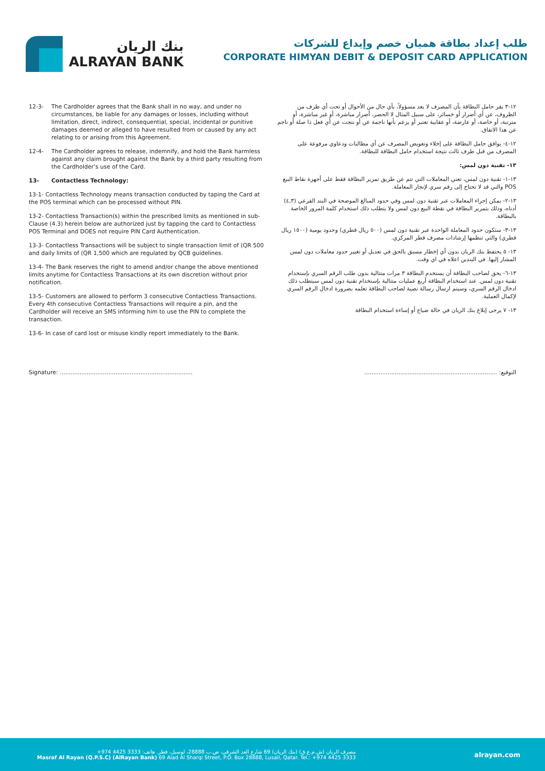بنك الريان
ALRAYAN BANK
طلب إعداد بطاقة هميان خصم وإيداع للشركات
CORPORATE HIMYAN DEBIT & DEPOSIT CARD APPLICATION
12-3- The Cardholder agrees that the Bank shall in no way, and under no circumstances, be liable for any damages or losses, including without limitation, direct, indirect, consequential, special, incidental or punitive damages deemed or alleged to have resulted from or caused by any act relating to or arising from this Agreement.
12-4- The Cardholder agrees to release, indemnify, and hold the Bank harmless against any claim brought against the Bank by a third party resulting from the Cardholder’s use of the Card.
13- Contactless Technology:
13-1- Contactless Technology means transaction conducted by taping the Card at the POS terminal which can be processed without PIN.
13-2- Contactless Transaction(s) within the prescribed limits as mentioned in sub-Clause (4.3) herein below are authorized just by tapping the card to Contactless POS Terminal and DOES not require PIN Card Authentication.
13-3- Contactless Transactions will be subject to single transaction limit of (QR 500 and daily limits of (QR 1,500 which are regulated by QCB guidelines.
13-4- The Bank reserves the right to amend and/or change the above mentioned limits anytime for Contactless Transactions at its own discretion without prior notification.
13-5- Customers are allowed to perform 3 consecutive Contactless Transactions. Every 4th consecutive Contactless Transactions will require a pin, and the Cardholder will receive an SMS informing him to use the PIN to complete the transaction.
13-6- In case of card lost or misuse kindly report immediately to the Bank.
١٢-٣ يقر حامل البطاقة بأن المصرف لا يعد مسؤولاً، بأي حال من الأحوال أو تحت أي ظرف من الظروف، عن أي أضرار أو خسائر، على سبيل المثال لا الحصر، أضرار مباشرة، أو غير مباشرة، أو مترتبة، أو خاصة، أو عارضة، أو عقابية تعتبر أو يزعم بأنها ناجمة عن أو نتجت عن أي فعل ذا صلة أو ناجم عن هذا الاتفاق.
١٢-٤- يوافق حامل البطاقة على إخلاء وتعويض المصرف عن أي مطالبات ودعاوي مرفوعة على المصرف من قبل طرف ثالث نتيجة استخدام حامل البطاقة للبطاقة.
١٣- تقنية دون لمس:
١٣-١- تقنية دون لمس، تعني المعاملات التي تتم عن طريق تمرير البطاقة فقط على أجهزة نقاط البيع POS والتي قد لا تحتاج إلى رقم سري لإنجاز المعاملة.
١٣-٢- يمكن إجراء المعاملات عبر تقنية دون لمس وفي حدود المبالغ الموضحة في البند الفرعي (٤,٣) أدناه، وذلك بتمرير البطاقة في نقطة البيع دون لمس ولا يتطلب ذلك استخدام كلمة المرور الخاصة بالبطاقة.
١٣-٣- ستكون حدود المعاملة الواحدة عبر تقنية دون لمس (٥٠٠ ريال قطري) وحدود يومية (١٥٠٠ ريال قطري) والتي تنظمها إرشادات مصرف قطر المركزي.
١٣- ٥ يحتفظ بنك الريان بدون أي إخطار مسبق بالحق في تعديل أو تغيير حدود معاملات دون لمس المشار إليها. في البندين اعلاه في اي وقت.
١٣-٦- يحق لصاحب البطاقة أن يستخدم البطاقة ٣ مرات متتالية بدون طلب الرقم السري بإستخدام تقنية دون لمس. عند استخدام البطاقة أربع عمليات متتالية بإستخدام تقنية دون لمس سيتطلب ذلك ادخال الرقم السري، وسيتم ارسال رسالة نصية لصاحب البطاقة تعلمه بضرورة ادخال الرقم السري لإكمال العملية.
١٣- ٧ يرجى إبلاغ بنك الريان في حالة ضياع أو إساءة استخدام البطاقة
Signature: .......................................................................... التوقيع: ..........................................................................
مصرف الريان (ش.م.ع.ق) (بنك الريان) 69 شارع العد الشرقي، ص.ب 28888، لوسيل، قطر. هاتف: 3333 4425 974+
Masraf Al Rayan (Q.P.S.C) (AlRayan Bank) 69 Alad Al Sharqi Street, P.O. Box 28888, Lusail, Qatar. Tel.: +974 4425 3333
alrayan.com